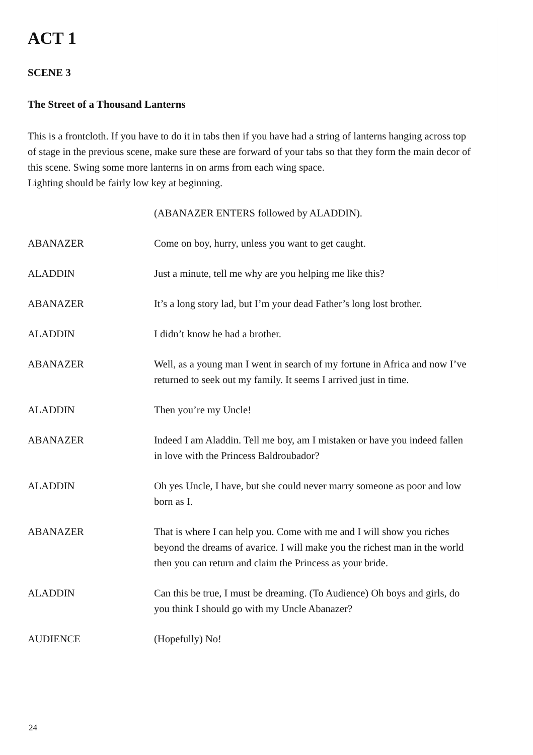ACT 1
SCENE 3
The Street of a Thousand Lanterns
This is a frontcloth. If you have to do it in tabs then if you have had a string of lanterns hanging across top of stage in the previous scene, make sure these are forward of your tabs so that they form the main decor of this scene. Swing some more lanterns in on arms from each wing space.
Lighting should be fairly low key at beginning.
(ABANAZER ENTERS followed by ALADDIN).
ABANAZER Come on boy, hurry, unless you want to get caught.
ALADDIN Just a minute, tell me why are you helping me like this?
ABANAZER It’s a long story lad, but I’m your dead Father’s long lost brother.
ALADDIN I didn’t know he had a brother.
ABANAZER Well, as a young man I went in search of my fortune in Africa and now I’ve returned to seek out my family. It seems I arrived just in time.
ALADDIN Then you’re my Uncle!
ABANAZER Indeed I am Aladdin. Tell me boy, am I mistaken or have you indeed fallen in love with the Princess Baldroubador?
ALADDIN Oh yes Uncle, I have, but she could never marry someone as poor and low born as I.
ABANAZER That is where I can help you. Come with me and I will show you riches beyond the dreams of avarice. I will make you the richest man in the world then you can return and claim the Princess as your bride.
ALADDIN Can this be true, I must be dreaming. (To Audience) Oh boys and girls, do you think I should go with my Uncle Abanazer?
AUDIENCE (Hopefully) No!
24